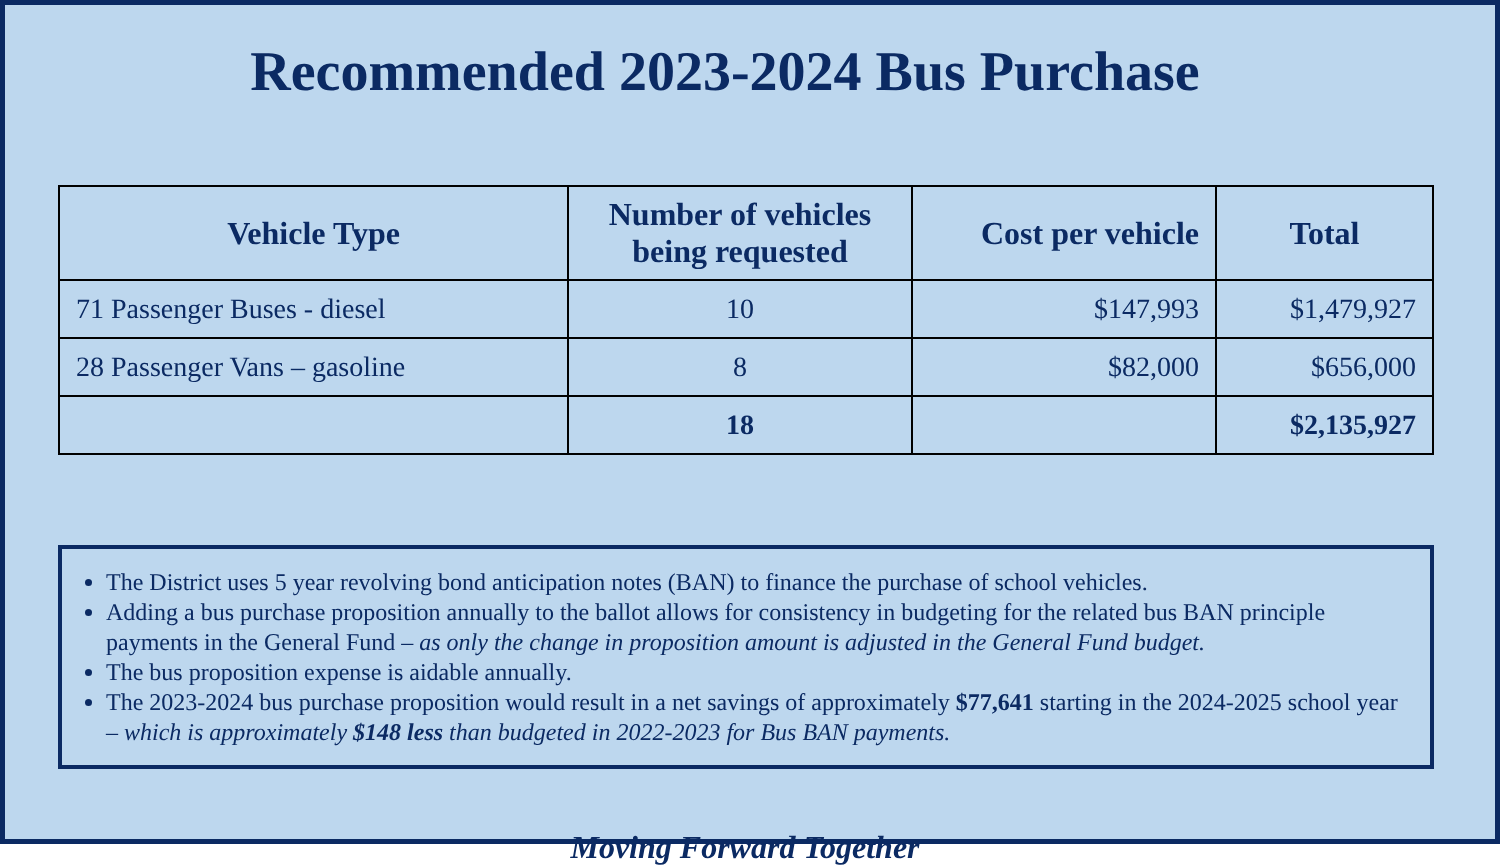Recommended 2023-2024 Bus Purchase
| Vehicle Type | Number of vehicles being requested | Cost per vehicle | Total |
| --- | --- | --- | --- |
| 71 Passenger Buses - diesel | 10 | $147,993 | $1,479,927 |
| 28 Passenger Vans – gasoline | 8 | $82,000 | $656,000 |
| | 18 | | $2,135,927 |
The District uses 5 year revolving bond anticipation notes (BAN) to finance the purchase of school vehicles.
Adding a bus purchase proposition annually to the ballot allows for consistency in budgeting for the related bus BAN principle payments in the General Fund – as only the change in proposition amount is adjusted in the General Fund budget.
The bus proposition expense is aidable annually.
The 2023-2024 bus purchase proposition would result in a net savings of approximately $77,641 starting in the 2024-2025 school year – which is approximately $148 less than budgeted in 2022-2023 for Bus BAN payments.
Moving Forward Together